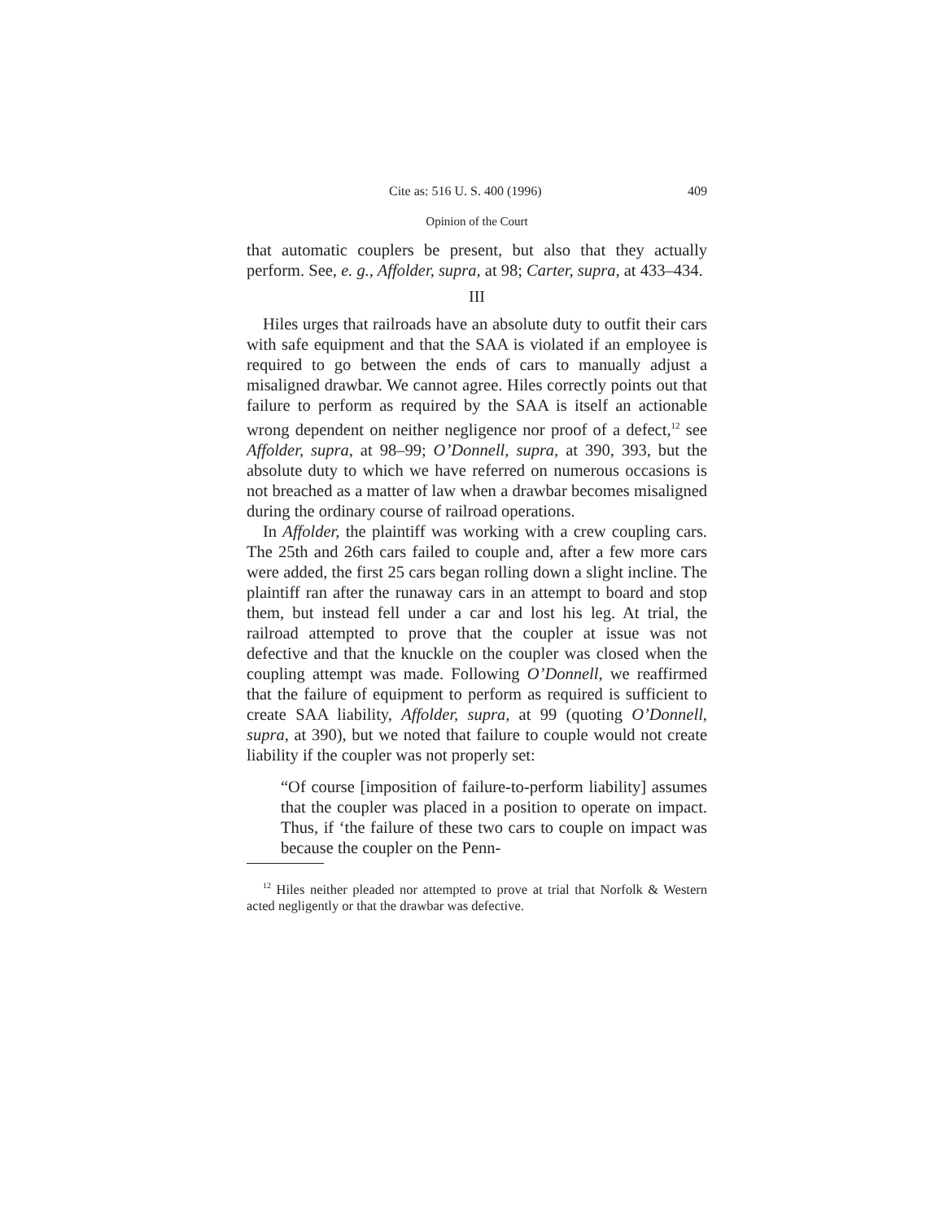Cite as: 516 U. S. 400 (1996) 409
Opinion of the Court
that automatic couplers be present, but also that they actually perform. See, e. g., Affolder, supra, at 98; Carter, supra, at 433–434.
III
Hiles urges that railroads have an absolute duty to outfit their cars with safe equipment and that the SAA is violated if an employee is required to go between the ends of cars to manually adjust a misaligned drawbar. We cannot agree. Hiles correctly points out that failure to perform as required by the SAA is itself an actionable wrong dependent on neither negligence nor proof of a defect,<sup>12</sup> see Affolder, supra, at 98–99; O’Donnell, supra, at 390, 393, but the absolute duty to which we have referred on numerous occasions is not breached as a matter of law when a drawbar becomes misaligned during the ordinary course of railroad operations.
In Affolder, the plaintiff was working with a crew coupling cars. The 25th and 26th cars failed to couple and, after a few more cars were added, the first 25 cars began rolling down a slight incline. The plaintiff ran after the runaway cars in an attempt to board and stop them, but instead fell under a car and lost his leg. At trial, the railroad attempted to prove that the coupler at issue was not defective and that the knuckle on the coupler was closed when the coupling attempt was made. Following O’Donnell, we reaffirmed that the failure of equipment to perform as required is sufficient to create SAA liability, Affolder, supra, at 99 (quoting O’Donnell, supra, at 390), but we noted that failure to couple would not create liability if the coupler was not properly set:
“Of course [imposition of failure-to-perform liability] assumes that the coupler was placed in a position to operate on impact. Thus, if ‘the failure of these two cars to couple on impact was because the coupler on the Penn-
<sup>12</sup> Hiles neither pleaded nor attempted to prove at trial that Norfolk & Western acted negligently or that the drawbar was defective.